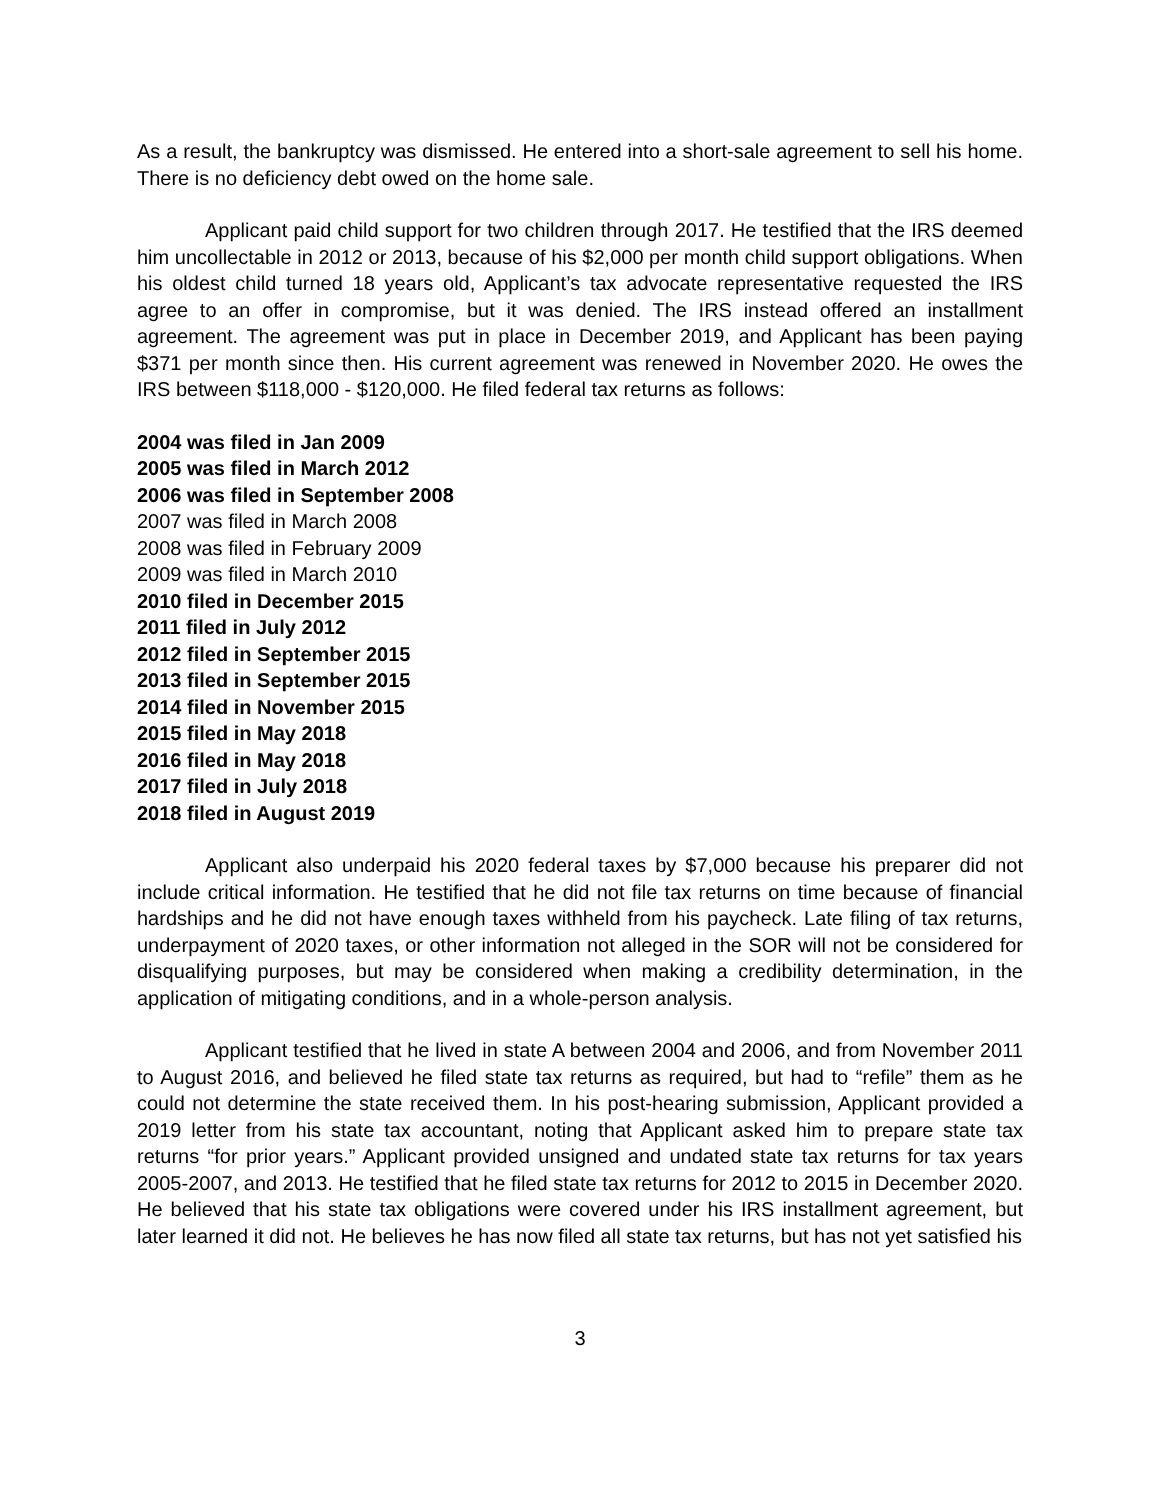As a result, the bankruptcy was dismissed. He entered into a short-sale agreement to sell his home. There is no deficiency debt owed on the home sale.
Applicant paid child support for two children through 2017. He testified that the IRS deemed him uncollectable in 2012 or 2013, because of his $2,000 per month child support obligations. When his oldest child turned 18 years old, Applicant’s tax advocate representative requested the IRS agree to an offer in compromise, but it was denied. The IRS instead offered an installment agreement. The agreement was put in place in December 2019, and Applicant has been paying $371 per month since then. His current agreement was renewed in November 2020. He owes the IRS between $118,000 - $120,000. He filed federal tax returns as follows:
2004 was filed in Jan 2009
2005 was filed in March 2012
2006 was filed in September 2008
2007 was filed in March 2008
2008 was filed in February 2009
2009 was filed in March 2010
2010 filed in December 2015
2011 filed in July 2012
2012 filed in September 2015
2013 filed in September 2015
2014 filed in November 2015
2015 filed in May 2018
2016 filed in May 2018
2017 filed in July 2018
2018 filed in August 2019
Applicant also underpaid his 2020 federal taxes by $7,000 because his preparer did not include critical information. He testified that he did not file tax returns on time because of financial hardships and he did not have enough taxes withheld from his paycheck. Late filing of tax returns, underpayment of 2020 taxes, or other information not alleged in the SOR will not be considered for disqualifying purposes, but may be considered when making a credibility determination, in the application of mitigating conditions, and in a whole-person analysis.
Applicant testified that he lived in state A between 2004 and 2006, and from November 2011 to August 2016, and believed he filed state tax returns as required, but had to “refile” them as he could not determine the state received them. In his post-hearing submission, Applicant provided a 2019 letter from his state tax accountant, noting that Applicant asked him to prepare state tax returns “for prior years.” Applicant provided unsigned and undated state tax returns for tax years 2005-2007, and 2013. He testified that he filed state tax returns for 2012 to 2015 in December 2020. He believed that his state tax obligations were covered under his IRS installment agreement, but later learned it did not. He believes he has now filed all state tax returns, but has not yet satisfied his
3